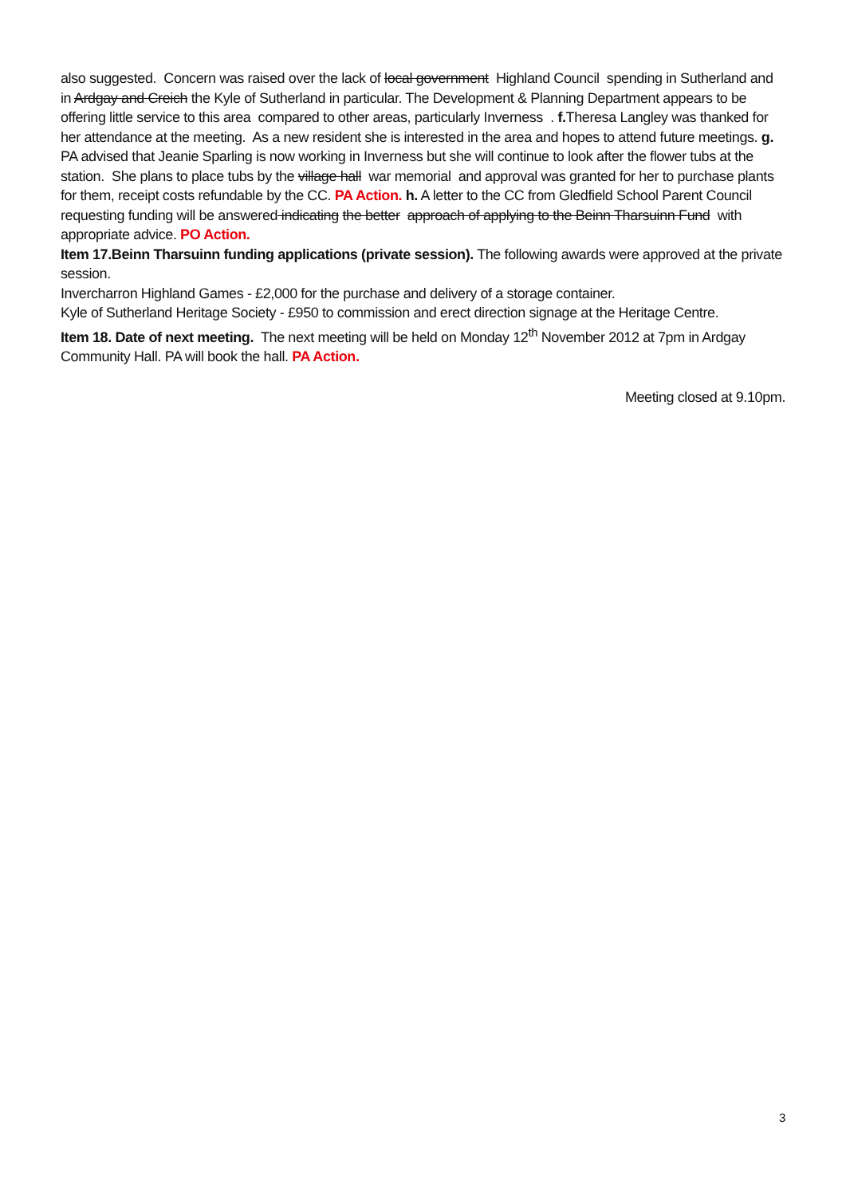also suggested. Concern was raised over the lack of local government Highland Council spending in Sutherland and in Ardgay and Creich the Kyle of Sutherland in particular. The Development & Planning Department appears to be offering little service to this area compared to other areas, particularly Inverness . f. Theresa Langley was thanked for her attendance at the meeting. As a new resident she is interested in the area and hopes to attend future meetings. g. PA advised that Jeanie Sparling is now working in Inverness but she will continue to look after the flower tubs at the station. She plans to place tubs by the village hall war memorial and approval was granted for her to purchase plants for them, receipt costs refundable by the CC. PA Action. h. A letter to the CC from Gledfield School Parent Council requesting funding will be answered indicating the better approach of applying to the Beinn Tharsuinn Fund with appropriate advice. PO Action.
Item 17.Beinn Tharsuinn funding applications (private session). The following awards were approved at the private session.
Invercharron Highland Games - £2,000 for the purchase and delivery of a storage container.
Kyle of Sutherland Heritage Society - £950 to commission and erect direction signage at the Heritage Centre.
Item 18. Date of next meeting. The next meeting will be held on Monday 12<sup>th</sup> November 2012 at 7pm in Ardgay Community Hall. PA will book the hall. PA Action.
Meeting closed at 9.10pm.
3